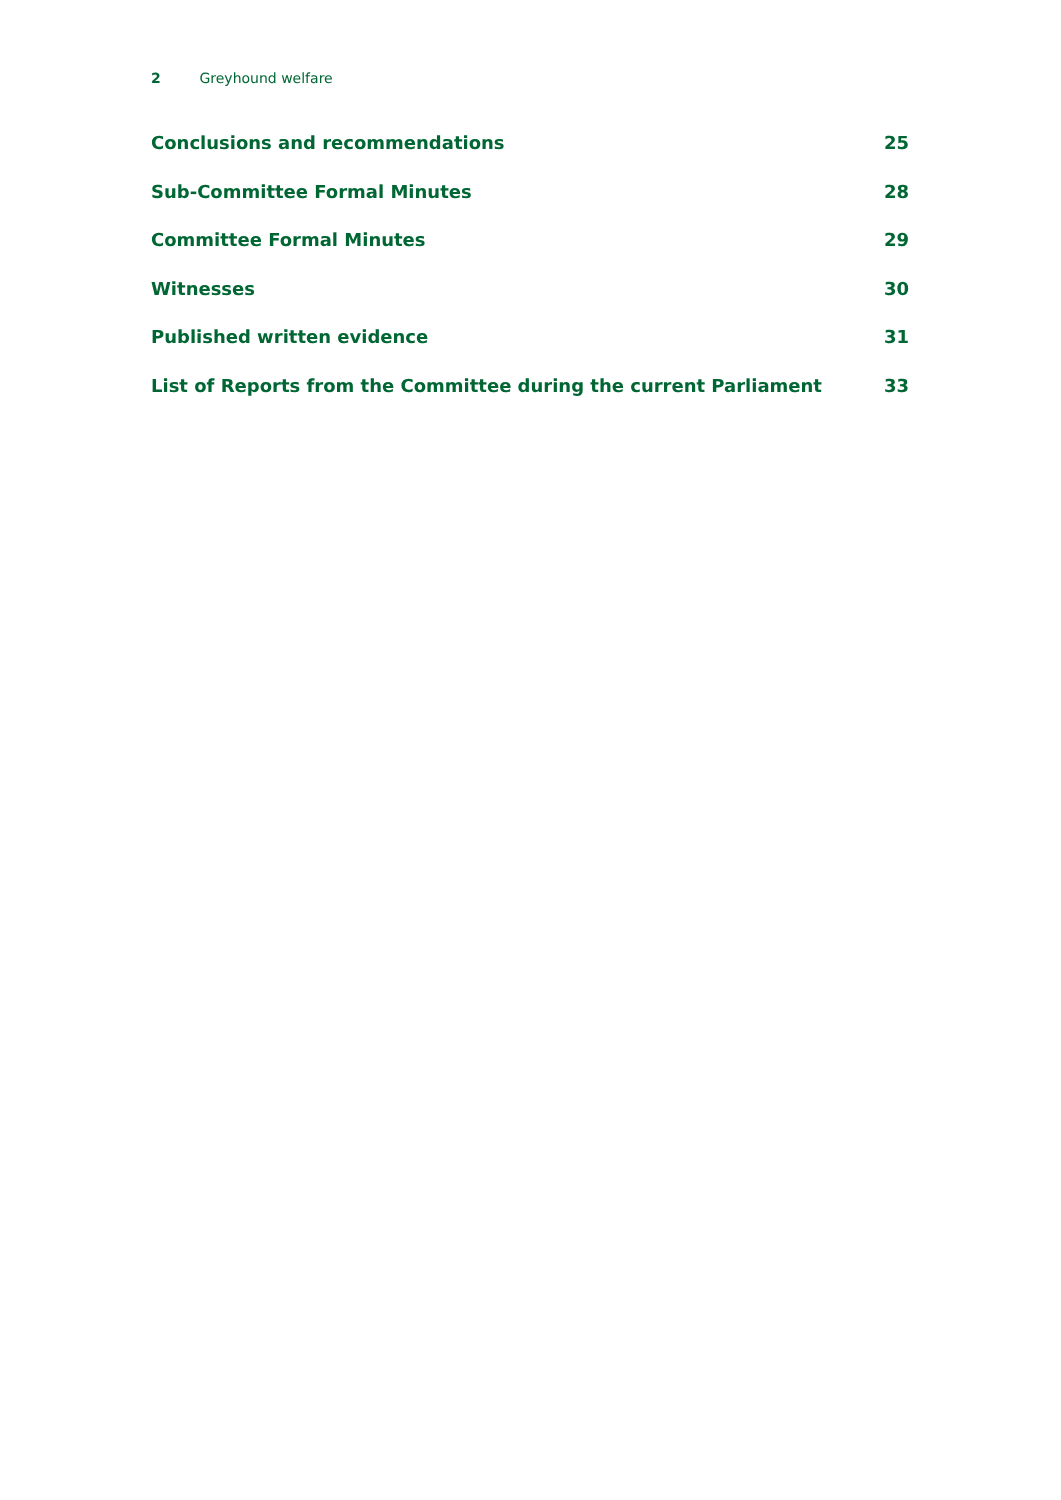2 Greyhound welfare
Conclusions and recommendations 25
Sub-Committee Formal Minutes 28
Committee Formal Minutes 29
Witnesses 30
Published written evidence 31
List of Reports from the Committee during the current Parliament 33